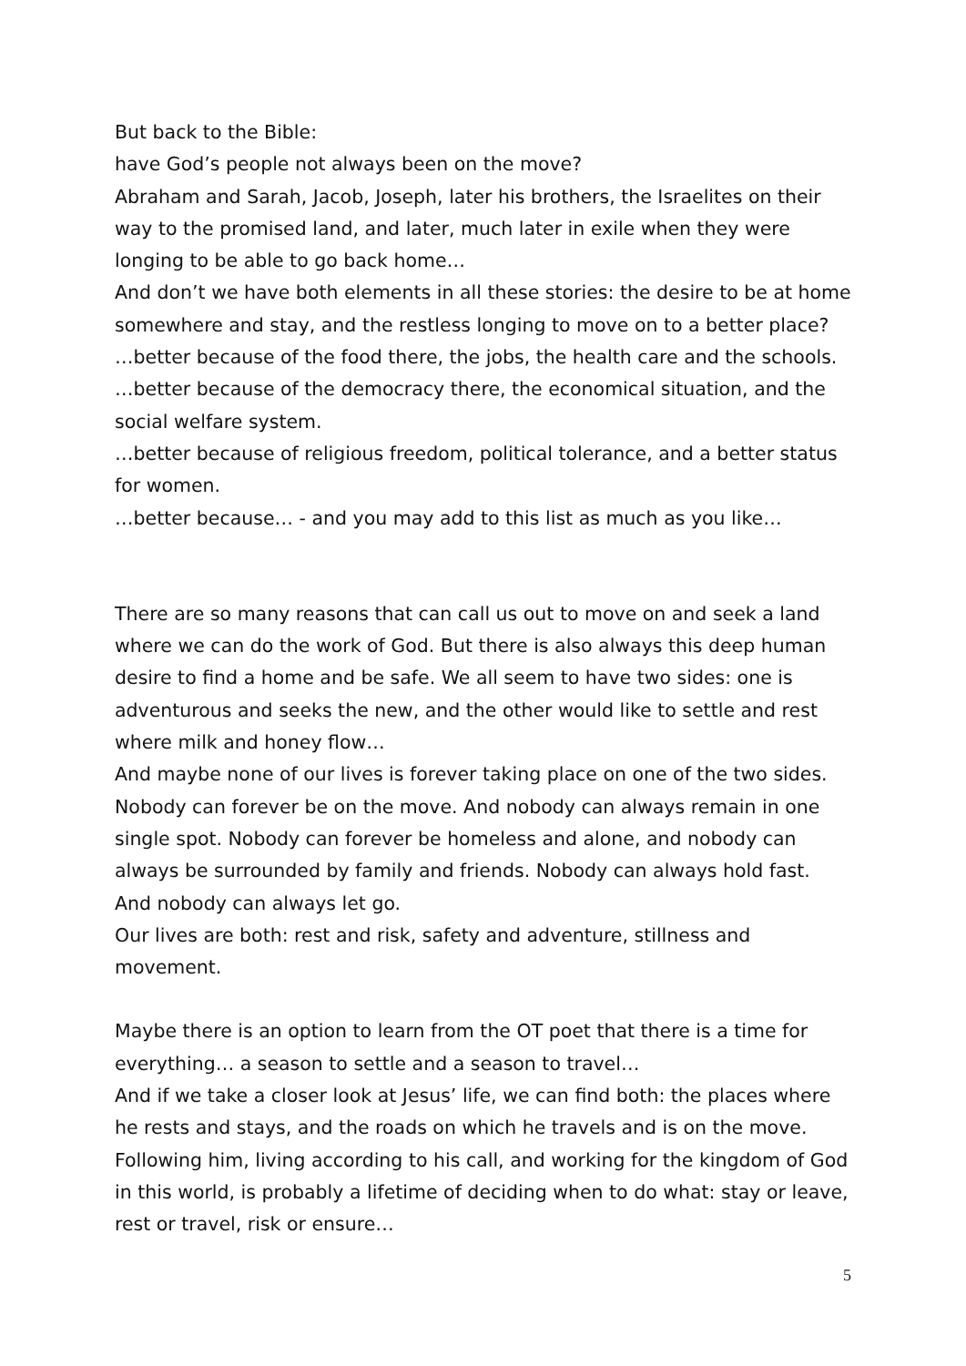But back to the Bible:
have God’s people not always been on the move?
Abraham and Sarah, Jacob, Joseph, later his brothers, the Israelites on their way to the promised land, and later, much later in exile when they were longing to be able to go back home…
And don’t we have both elements in all these stories: the desire to be at home somewhere and stay, and the restless longing to move on to a better place?
…better because of the food there, the jobs, the health care and the schools.
…better because of the democracy there, the economical situation, and the social welfare system.
…better because of religious freedom, political tolerance, and a better status for women.
…better because… - and you may add to this list as much as you like…
There are so many reasons that can call us out to move on and seek a land where we can do the work of God. But there is also always this deep human desire to find a home and be safe. We all seem to have two sides: one is adventurous and seeks the new, and the other would like to settle and rest where milk and honey flow…
And maybe none of our lives is forever taking place on one of the two sides. Nobody can forever be on the move. And nobody can always remain in one single spot. Nobody can forever be homeless and alone, and nobody can always be surrounded by family and friends. Nobody can always hold fast. And nobody can always let go.
Our lives are both: rest and risk, safety and adventure, stillness and movement.
Maybe there is an option to learn from the OT poet that there is a time for everything… a season to settle and a season to travel…
And if we take a closer look at Jesus’ life, we can find both: the places where he rests and stays, and the roads on which he travels and is on the move. Following him, living according to his call, and working for the kingdom of God in this world, is probably a lifetime of deciding when to do what: stay or leave, rest or travel, risk or ensure…
5